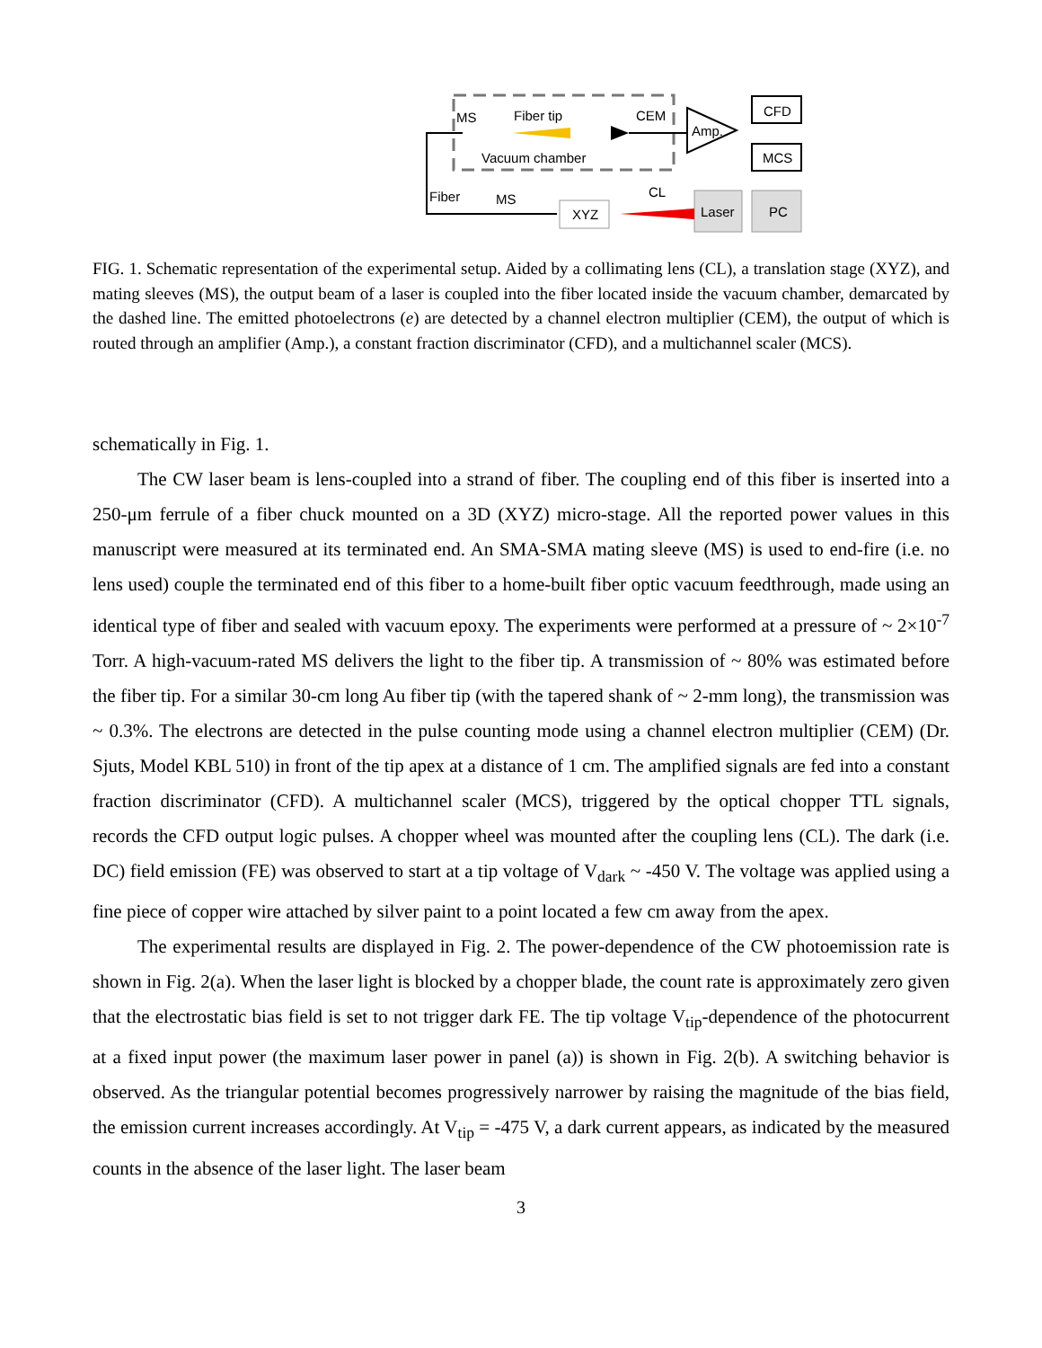MS Fiber tip CEM
Amp.
CFD
MCS Vacuum chamber
Fiber MS CL
XYZ Laser PC
FIG. 1. Schematic representation of the experimental setup. Aided by a collimating lens (CL), a translation stage (XYZ), and mating sleeves (MS), the output beam of a laser is coupled into the fiber located inside the vacuum chamber, demarcated by the dashed line. The emitted photoelectrons (e) are detected by a channel electron multiplier (CEM), the output of which is routed through an amplifier (Amp.), a constant fraction discriminator (CFD), and a multichannel scaler (MCS).
schematically in Fig. 1.
The CW laser beam is lens-coupled into a strand of fiber. The coupling end of this fiber is inserted into a 250-μm ferrule of a fiber chuck mounted on a 3D (XYZ) micro-stage. All the reported power values in this manuscript were measured at its terminated end. An SMA-SMA mating sleeve (MS) is used to end-fire (i.e. no lens used) couple the terminated end of this fiber to a home-built fiber optic vacuum feedthrough, made using an identical type of fiber and sealed with vacuum epoxy. The experiments were performed at a pressure of ~ 2×10<sup>-7</sup> Torr. A high-vacuum-rated MS delivers the light to the fiber tip. A transmission of ~ 80% was estimated before the fiber tip. For a similar 30-cm long Au fiber tip (with the tapered shank of ~ 2-mm long), the transmission was ~ 0.3%. The electrons are detected in the pulse counting mode using a channel electron multiplier (CEM) (Dr. Sjuts, Model KBL 510) in front of the tip apex at a distance of 1 cm. The amplified signals are fed into a constant fraction discriminator (CFD). A multichannel scaler (MCS), triggered by the optical chopper TTL signals, records the CFD output logic pulses. A chopper wheel was mounted after the coupling lens (CL). The dark (i.e. DC) field emission (FE) was observed to start at a tip voltage of V<sub>dark</sub> ~ -450 V. The voltage was applied using a fine piece of copper wire attached by silver paint to a point located a few cm away from the apex.
The experimental results are displayed in Fig. 2. The power-dependence of the CW photoemission rate is shown in Fig. 2(a). When the laser light is blocked by a chopper blade, the count rate is approximately zero given that the electrostatic bias field is set to not trigger dark FE. The tip voltage V<sub>tip</sub>-dependence of the photocurrent at a fixed input power (the maximum laser power in panel (a)) is shown in Fig. 2(b). A switching behavior is observed. As the triangular potential becomes progressively narrower by raising the magnitude of the bias field, the emission current increases accordingly. At V<sub>tip</sub> = -475 V, a dark current appears, as indicated by the measured counts in the absence of the laser light. The laser beam
3